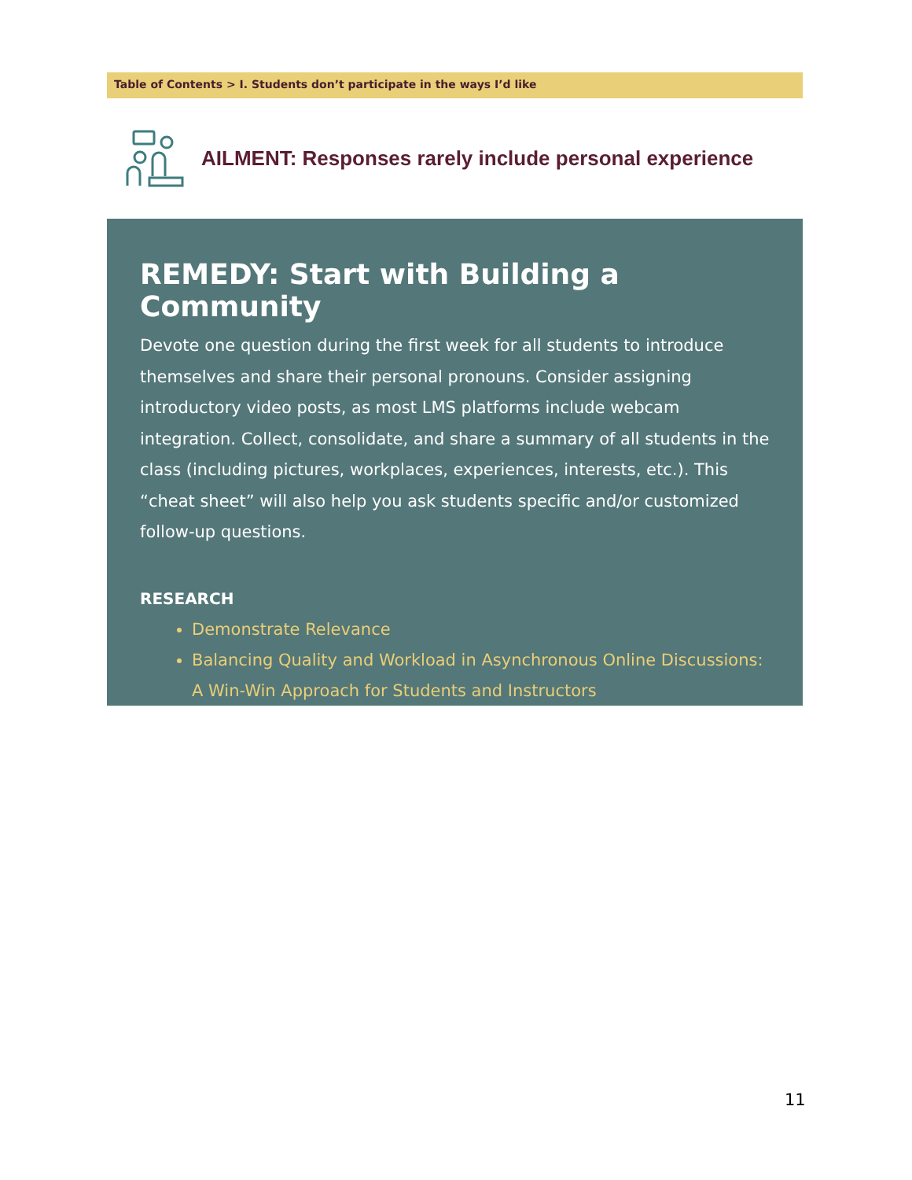Table of Contents > I. Students don’t participate in the ways I’d like
AILMENT: Responses rarely include personal experience
REMEDY: Start with Building a Community
Devote one question during the first week for all students to introduce themselves and share their personal pronouns. Consider assigning introductory video posts, as most LMS platforms include webcam integration. Collect, consolidate, and share a summary of all students in the class (including pictures, workplaces, experiences, interests, etc.). This “cheat sheet” will also help you ask students specific and/or customized follow-up questions.
RESEARCH
Demonstrate Relevance
Balancing Quality and Workload in Asynchronous Online Discussions: A Win-Win Approach for Students and Instructors
11